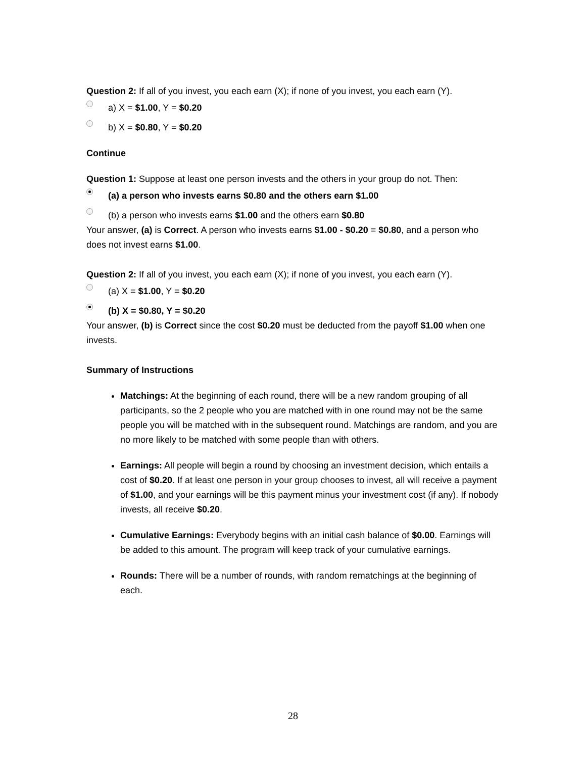Question 2: If all of you invest, you each earn (X); if none of you invest, you each earn (Y).
a) X = $1.00, Y = $0.20
b) X = $0.80, Y = $0.20
Continue
Question 1: Suppose at least one person invests and the others in your group do not. Then:
(a) a person who invests earns $0.80 and the others earn $1.00
(b) a person who invests earns $1.00 and the others earn $0.80
Your answer, (a) is Correct. A person who invests earns $1.00 - $0.20 = $0.80, and a person who does not invest earns $1.00.
Question 2: If all of you invest, you each earn (X); if none of you invest, you each earn (Y).
(a) X = $1.00, Y = $0.20
(b) X = $0.80, Y = $0.20
Your answer, (b) is Correct since the cost $0.20 must be deducted from the payoff $1.00 when one invests.
Summary of Instructions
Matchings: At the beginning of each round, there will be a new random grouping of all participants, so the 2 people who you are matched with in one round may not be the same people you will be matched with in the subsequent round. Matchings are random, and you are no more likely to be matched with some people than with others.
Earnings: All people will begin a round by choosing an investment decision, which entails a cost of $0.20. If at least one person in your group chooses to invest, all will receive a payment of $1.00, and your earnings will be this payment minus your investment cost (if any). If nobody invests, all receive $0.20.
Cumulative Earnings: Everybody begins with an initial cash balance of $0.00. Earnings will be added to this amount. The program will keep track of your cumulative earnings.
Rounds: There will be a number of rounds, with random rematchings at the beginning of each.
28